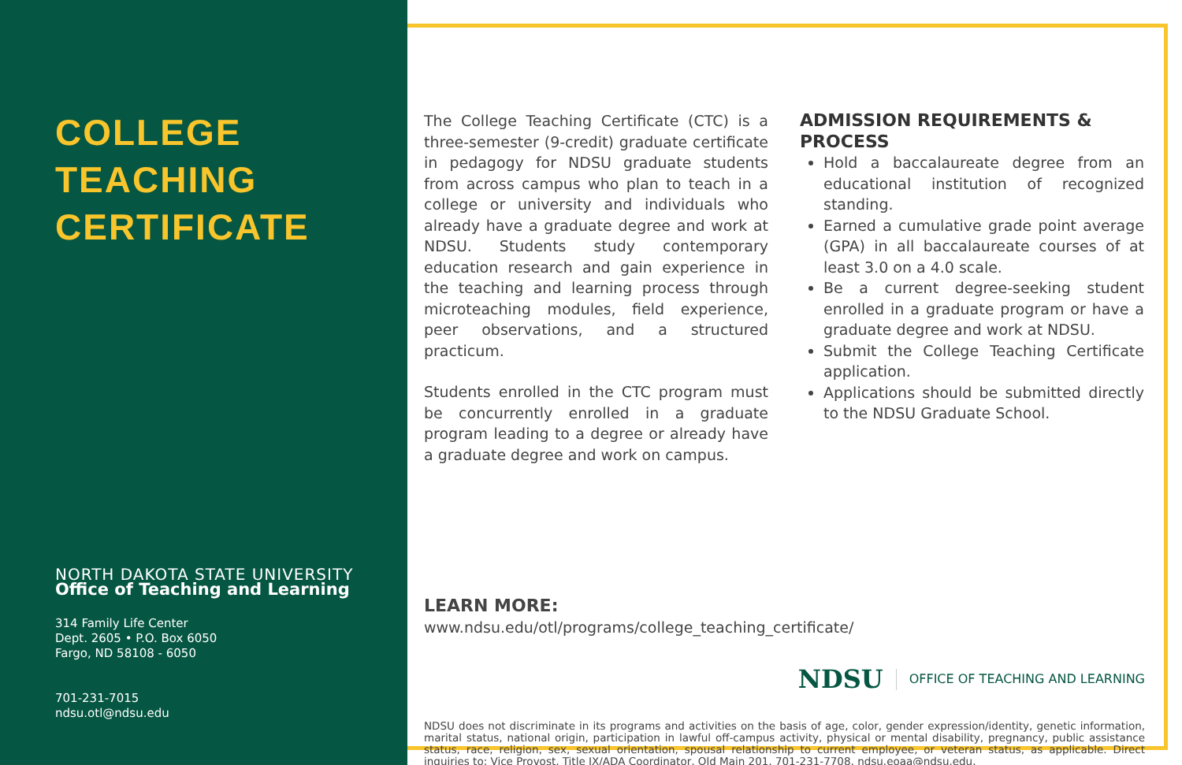COLLEGE
TEACHING
CERTIFICATE
NORTH DAKOTA STATE UNIVERSITY
Office of Teaching and Learning
314 Family Life Center
Dept. 2605 • P.O. Box 6050
Fargo, ND 58108 - 6050
701-231-7015
ndsu.otl@ndsu.edu
The College Teaching Certificate (CTC) is a three-semester (9-credit) graduate certificate in pedagogy for NDSU graduate students from across campus who plan to teach in a college or university and individuals who already have a graduate degree and work at NDSU. Students study contemporary education research and gain experience in the teaching and learning process through microteaching modules, field experience, peer observations, and a structured practicum.
Students enrolled in the CTC program must be concurrently enrolled in a graduate program leading to a degree or already have a graduate degree and work on campus.
ADMISSION REQUIREMENTS & PROCESS
Hold a baccalaureate degree from an educational institution of recognized standing.
Earned a cumulative grade point average (GPA) in all baccalaureate courses of at least 3.0 on a 4.0 scale.
Be a current degree-seeking student enrolled in a graduate program or have a graduate degree and work at NDSU.
Submit the College Teaching Certificate application.
Applications should be submitted directly to the NDSU Graduate School.
LEARN MORE:
www.ndsu.edu/otl/programs/college_teaching_certificate/
NDSU OFFICE OF TEACHING AND LEARNING
NDSU does not discriminate in its programs and activities on the basis of age, color, gender expression/identity, genetic information, marital status, national origin, participation in lawful off-campus activity, physical or mental disability, pregnancy, public assistance status, race, religion, sex, sexual orientation, spousal relationship to current employee, or veteran status, as applicable. Direct inquiries to: Vice Provost, Title IX/ADA Coordinator, Old Main 201, 701-231-7708, ndsu.eoaa@ndsu.edu.